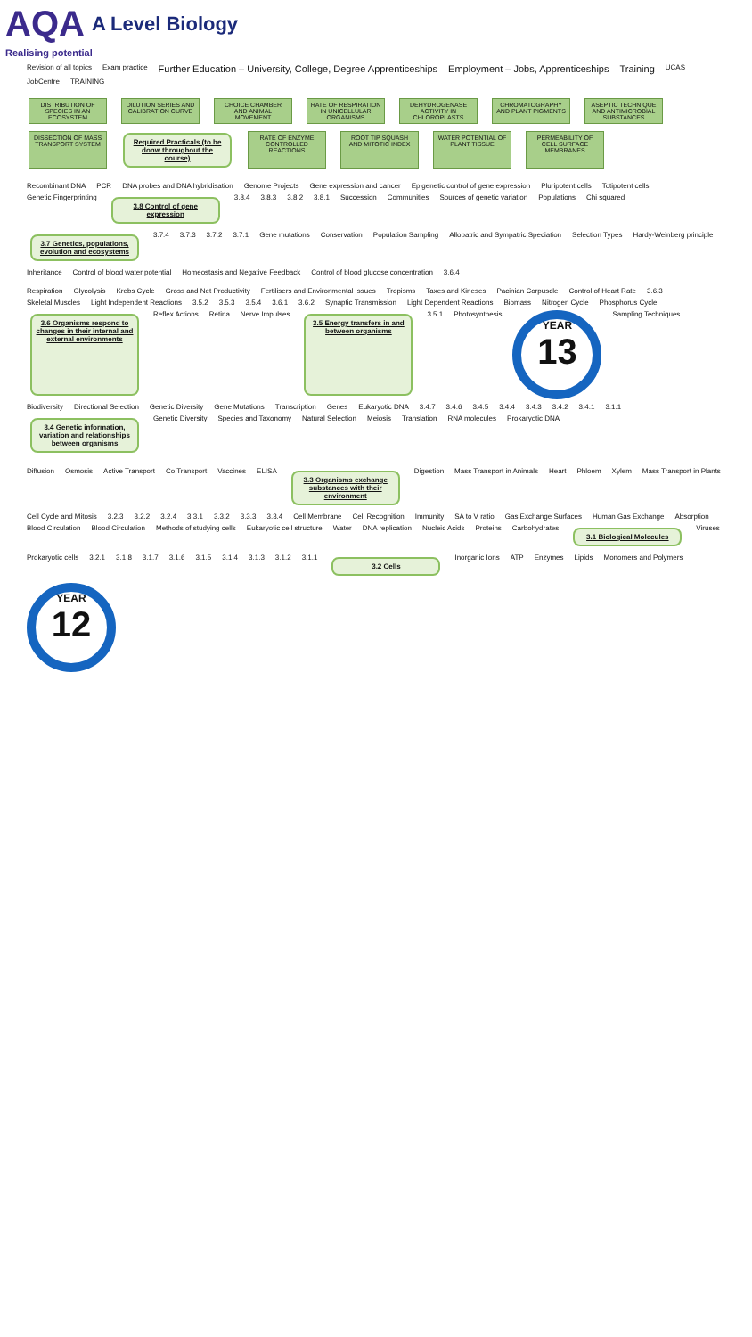AQA A Level Biology
Realising potential
Revision of all topics Exam practice Further Education – University, College, Degree Apprenticeships Employment – Jobs, Apprenticeships Training UCAS JobCentre TRAINING
DISTRIBUTION OF SPECIES IN AN ECOSYSTEM DILUTION SERIES AND CALIBRATION CURVE CHOICE CHAMBER AND ANIMAL MOVEMENT RATE OF RESPIRATION IN UNICELLULAR ORGANISMS DEHYDROGENASE ACTIVITY IN CHLOROPLASTS CHROMATOGRAPHY AND PLANT PIGMENTS ASEPTIC TECHNIQUE AND ANTIMICROBIAL SUBSTANCES DISSECTION OF MASS TRANSPORT SYSTEM Required Practicals (to be donw throughout the course) RATE OF ENZYME CONTROLLED REACTIONS ROOT TIP SQUASH AND MITOTIC INDEX WATER POTENTIAL OF PLANT TISSUE PERMEABILITY OF CELL SURFACE MEMBRANES
Recombinant DNA PCR DNA probes and DNA hybridisation Genome Projects Gene expression and cancer Epigenetic control of gene expression Pluripotent cells Totipotent cells Genetic Fingerprinting 3.8 Control of gene expression 3.8.4 3.8.3 3.8.2 3.8.1 Succession Communities Sources of genetic variation Populations Chi squared 3.7 Genetics, populations, evolution and ecosystems 3.7.4 3.7.3 3.7.2 3.7.1 Gene mutations Conservation Population Sampling Allopatric and Sympatric Speciation Selection Types Hardy-Weinberg principle Inheritance Control of blood water potential Homeostasis and Negative Feedback Control of blood glucose concentration 3.6.4
Respiration Glycolysis Krebs Cycle Gross and Net Productivity Fertilisers and Environmental Issues Tropisms Taxes and Kineses Pacinian Corpuscle Control of Heart Rate 3.6.3 Skeletal Muscles Light Independent Reactions 3.5.2 3.5.3 3.5.4 3.6.1 3.6.2 Synaptic Transmission Light Dependent Reactions Biomass Nitrogen Cycle Phosphorus Cycle 3.6 Organisms respond to changes in their internal and external environments Reflex Actions Retina Nerve Impulses 3.5 Energy transfers in and between organisms 3.5.1 Photosynthesis YEAR 13 Sampling Techniques Biodiversity Directional Selection Genetic Diversity Gene Mutations Transcription Genes Eukaryotic DNA 3.4.7 3.4.6 3.4.5 3.4.4 3.4.3 3.4.2 3.4.1 3.1.1 3.4 Genetic information, variation and relationships between organisms Genetic Diversity Species and Taxonomy Natural Selection Meiosis Translation RNA molecules Prokaryotic DNA
Diffusion Osmosis Active Transport Co Transport Vaccines ELISA 3.3 Organisms exchange substances with their environment Digestion Mass Transport in Animals Heart Phloem Xylem Mass Transport in Plants Cell Cycle and Mitosis 3.2.3 3.2.2 3.2.4 3.3.1 3.3.2 3.3.3 3.3.4 Cell Membrane Cell Recognition Immunity SA to V ratio Gas Exchange Surfaces Human Gas Exchange Absorption Blood Circulation Blood Circulation Methods of studying cells Eukaryotic cell structure Water DNA replication Nucleic Acids Proteins Carbohydrates 3.1 Biological Molecules Viruses Prokaryotic cells 3.2.1 3.1.8 3.1.7 3.1.6 3.1.5 3.1.4 3.1.3 3.1.2 3.1.1 3.2 Cells Inorganic Ions ATP Enzymes Lipids Monomers and Polymers YEAR 12